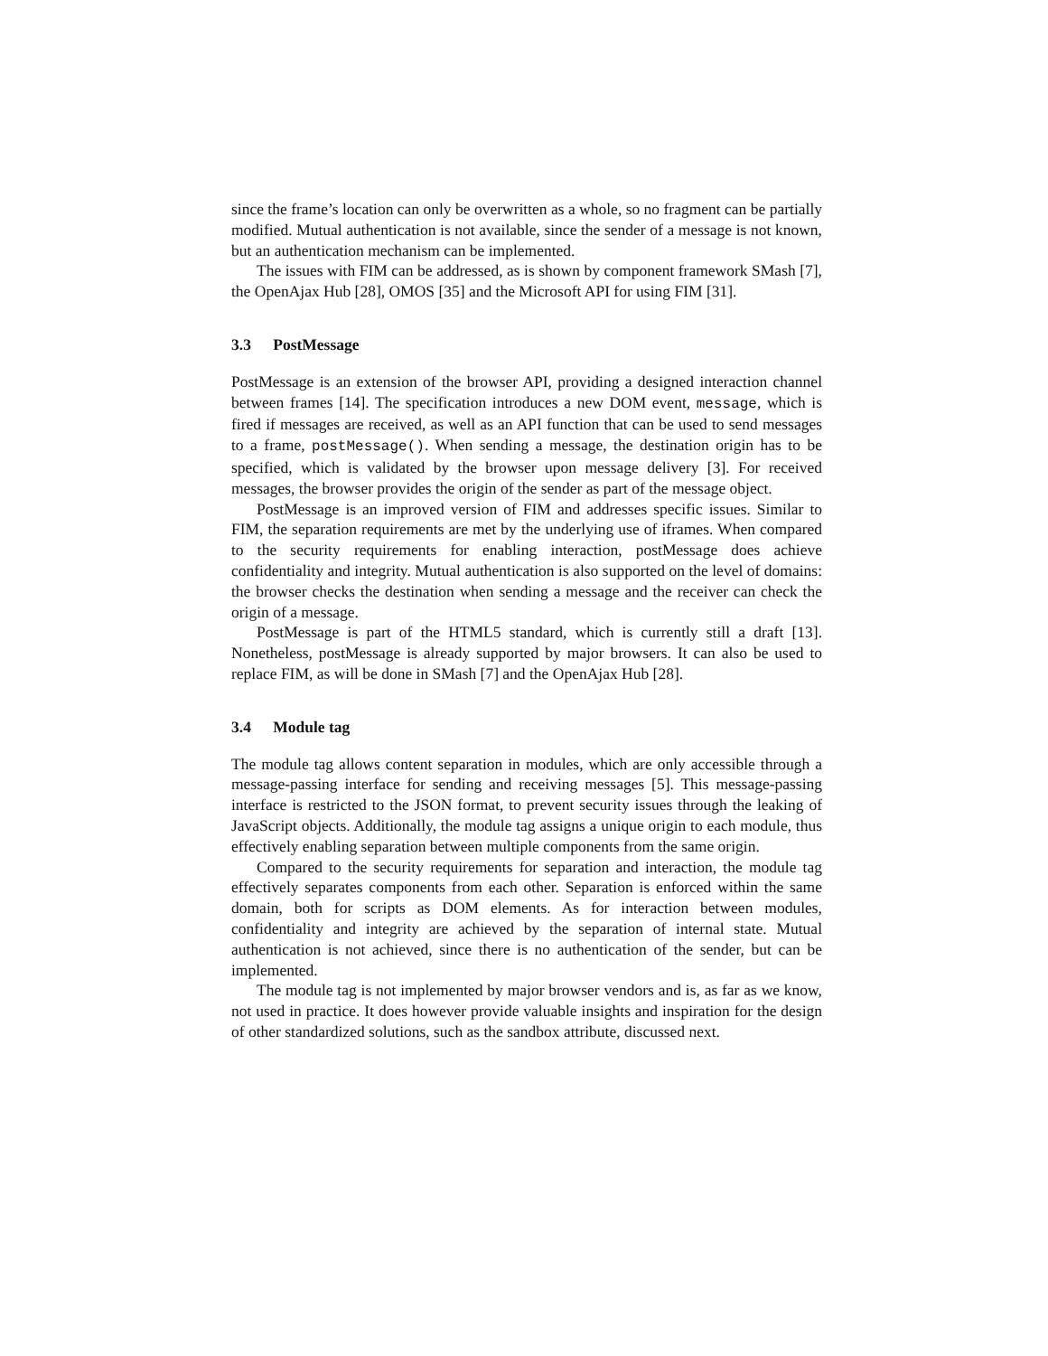since the frame’s location can only be overwritten as a whole, so no fragment can be partially modified. Mutual authentication is not available, since the sender of a message is not known, but an authentication mechanism can be implemented.
The issues with FIM can be addressed, as is shown by component framework SMash [7], the OpenAjax Hub [28], OMOS [35] and the Microsoft API for using FIM [31].
3.3 PostMessage
PostMessage is an extension of the browser API, providing a designed interaction channel between frames [14]. The specification introduces a new DOM event, message, which is fired if messages are received, as well as an API function that can be used to send messages to a frame, postMessage(). When sending a message, the destination origin has to be specified, which is validated by the browser upon message delivery [3]. For received messages, the browser provides the origin of the sender as part of the message object.
PostMessage is an improved version of FIM and addresses specific issues. Similar to FIM, the separation requirements are met by the underlying use of iframes. When compared to the security requirements for enabling interaction, postMessage does achieve confidentiality and integrity. Mutual authentication is also supported on the level of domains: the browser checks the destination when sending a message and the receiver can check the origin of a message.
PostMessage is part of the HTML5 standard, which is currently still a draft [13]. Nonetheless, postMessage is already supported by major browsers. It can also be used to replace FIM, as will be done in SMash [7] and the OpenAjax Hub [28].
3.4 Module tag
The module tag allows content separation in modules, which are only accessible through a message-passing interface for sending and receiving messages [5]. This message-passing interface is restricted to the JSON format, to prevent security issues through the leaking of JavaScript objects. Additionally, the module tag assigns a unique origin to each module, thus effectively enabling separation between multiple components from the same origin.
Compared to the security requirements for separation and interaction, the module tag effectively separates components from each other. Separation is enforced within the same domain, both for scripts as DOM elements. As for interaction between modules, confidentiality and integrity are achieved by the separation of internal state. Mutual authentication is not achieved, since there is no authentication of the sender, but can be implemented.
The module tag is not implemented by major browser vendors and is, as far as we know, not used in practice. It does however provide valuable insights and inspiration for the design of other standardized solutions, such as the sandbox attribute, discussed next.